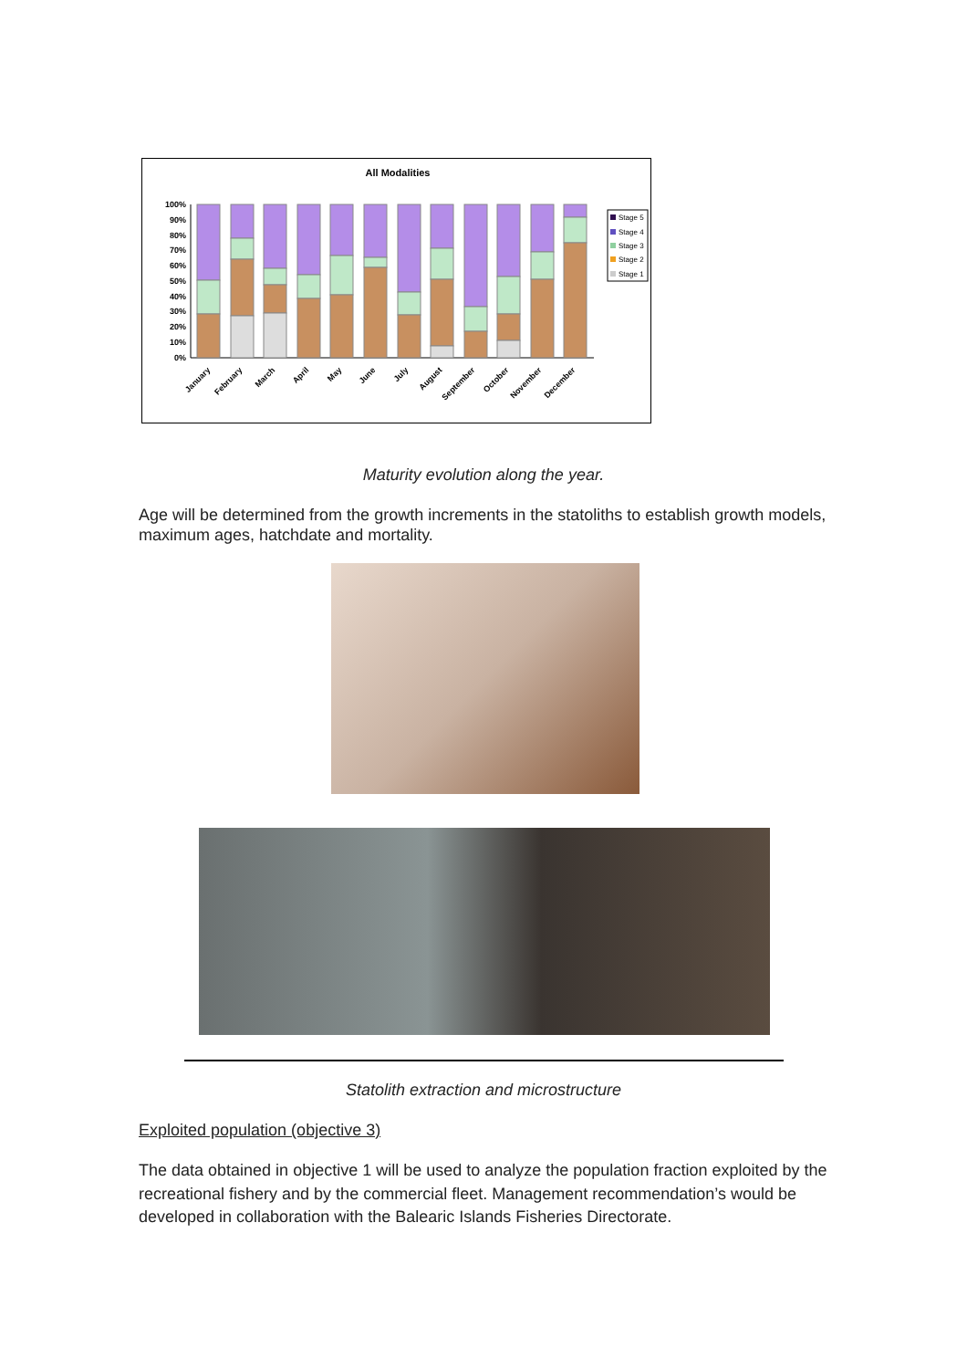All Modalities
100%
90%
80%
70%
60%
50%
40%
30%
20%
10%
0%
January
February
March
April
May
June
July
August
September
October
November
December
Stage 5
Stage 4
Stage 3
Stage 2
Stage 1
Maturity evolution along the year.
Age will be determined from the growth increments in the statoliths to establish growth models, maximum ages, hatchdate and mortality.
Statolith extraction and microstructure
Exploited population (objective 3)
The data obtained in objective 1 will be used to analyze the population fraction exploited by the recreational fishery and by the commercial fleet. Management recommendation’s would be developed in collaboration with the Balearic Islands Fisheries Directorate.